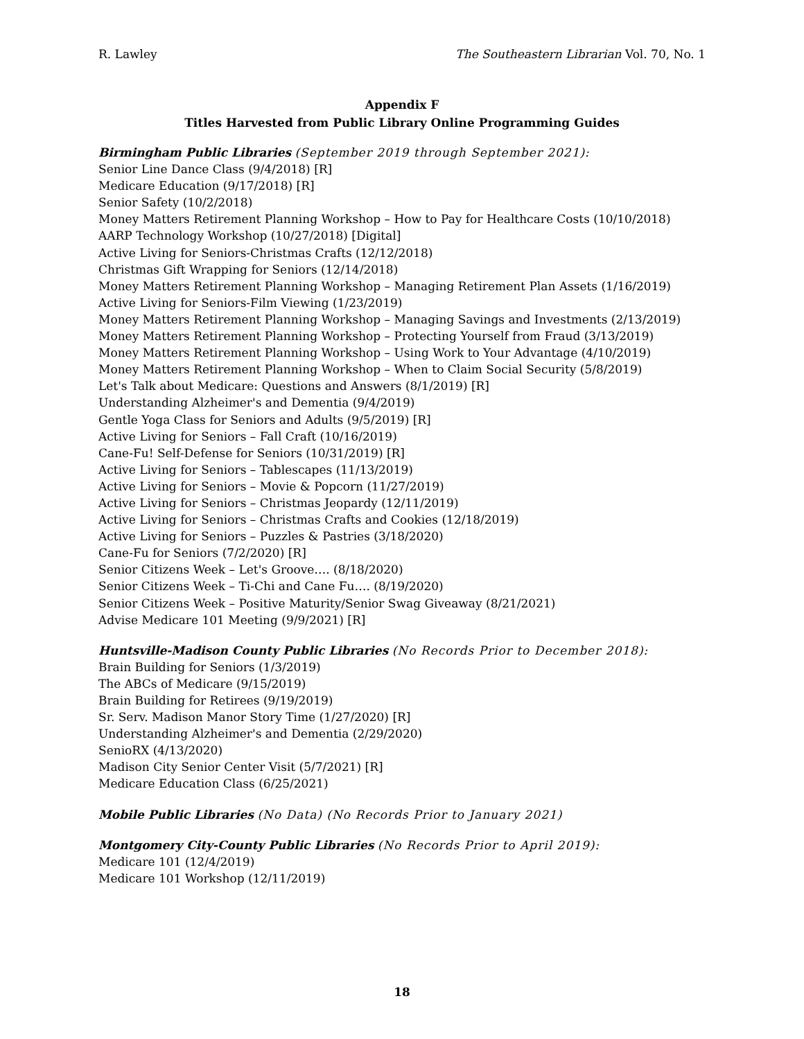R. Lawley The Southeastern Librarian Vol. 70, No. 1
Appendix F
Titles Harvested from Public Library Online Programming Guides
Birmingham Public Libraries (September 2019 through September 2021):
Senior Line Dance Class (9/4/2018) [R]
Medicare Education (9/17/2018) [R]
Senior Safety (10/2/2018)
Money Matters Retirement Planning Workshop – How to Pay for Healthcare Costs (10/10/2018)
AARP Technology Workshop (10/27/2018) [Digital]
Active Living for Seniors-Christmas Crafts (12/12/2018)
Christmas Gift Wrapping for Seniors (12/14/2018)
Money Matters Retirement Planning Workshop – Managing Retirement Plan Assets (1/16/2019)
Active Living for Seniors-Film Viewing (1/23/2019)
Money Matters Retirement Planning Workshop – Managing Savings and Investments (2/13/2019)
Money Matters Retirement Planning Workshop – Protecting Yourself from Fraud (3/13/2019)
Money Matters Retirement Planning Workshop – Using Work to Your Advantage (4/10/2019)
Money Matters Retirement Planning Workshop – When to Claim Social Security (5/8/2019)
Let's Talk about Medicare: Questions and Answers (8/1/2019) [R]
Understanding Alzheimer's and Dementia (9/4/2019)
Gentle Yoga Class for Seniors and Adults (9/5/2019) [R]
Active Living for Seniors – Fall Craft (10/16/2019)
Cane-Fu! Self-Defense for Seniors (10/31/2019) [R]
Active Living for Seniors – Tablescapes (11/13/2019)
Active Living for Seniors – Movie & Popcorn (11/27/2019)
Active Living for Seniors – Christmas Jeopardy (12/11/2019)
Active Living for Seniors – Christmas Crafts and Cookies (12/18/2019)
Active Living for Seniors – Puzzles & Pastries (3/18/2020)
Cane-Fu for Seniors (7/2/2020) [R]
Senior Citizens Week – Let's Groove…. (8/18/2020)
Senior Citizens Week – Ti-Chi and Cane Fu…. (8/19/2020)
Senior Citizens Week – Positive Maturity/Senior Swag Giveaway (8/21/2021)
Advise Medicare 101 Meeting (9/9/2021) [R]
Huntsville-Madison County Public Libraries (No Records Prior to December 2018):
Brain Building for Seniors (1/3/2019)
The ABCs of Medicare (9/15/2019)
Brain Building for Retirees (9/19/2019)
Sr. Serv. Madison Manor Story Time (1/27/2020) [R]
Understanding Alzheimer's and Dementia (2/29/2020)
SenioRX (4/13/2020)
Madison City Senior Center Visit (5/7/2021) [R]
Medicare Education Class (6/25/2021)
Mobile Public Libraries (No Data) (No Records Prior to January 2021)
Montgomery City-County Public Libraries (No Records Prior to April 2019):
Medicare 101 (12/4/2019)
Medicare 101 Workshop (12/11/2019)
18